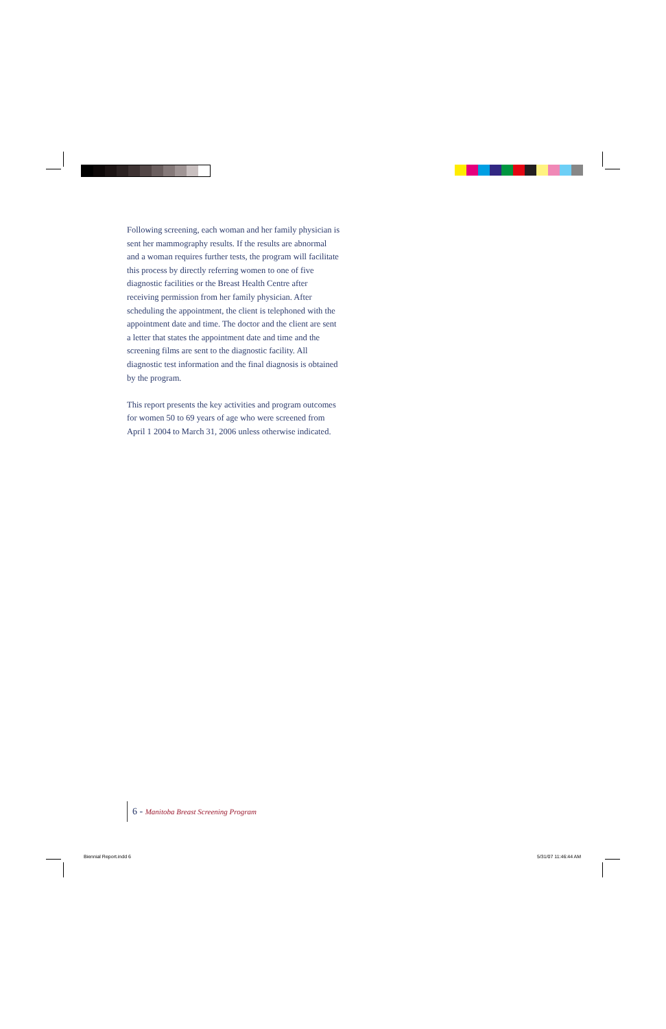Following screening, each woman and her family physician is sent her mammography results. If the results are abnormal and a woman requires further tests, the program will facilitate this process by directly referring women to one of five diagnostic facilities or the Breast Health Centre after receiving permission from her family physician. After scheduling the appointment, the client is telephoned with the appointment date and time. The doctor and the client are sent a letter that states the appointment date and time and the screening films are sent to the diagnostic facility. All diagnostic test information and the final diagnosis is obtained by the program.
This report presents the key activities and program outcomes for women 50 to 69 years of age who were screened from April 1 2004 to March 31, 2006 unless otherwise indicated.
6 - Manitoba Breast Screening Program
Biennial Report.indd 6 5/31/07 11:46:44 AM